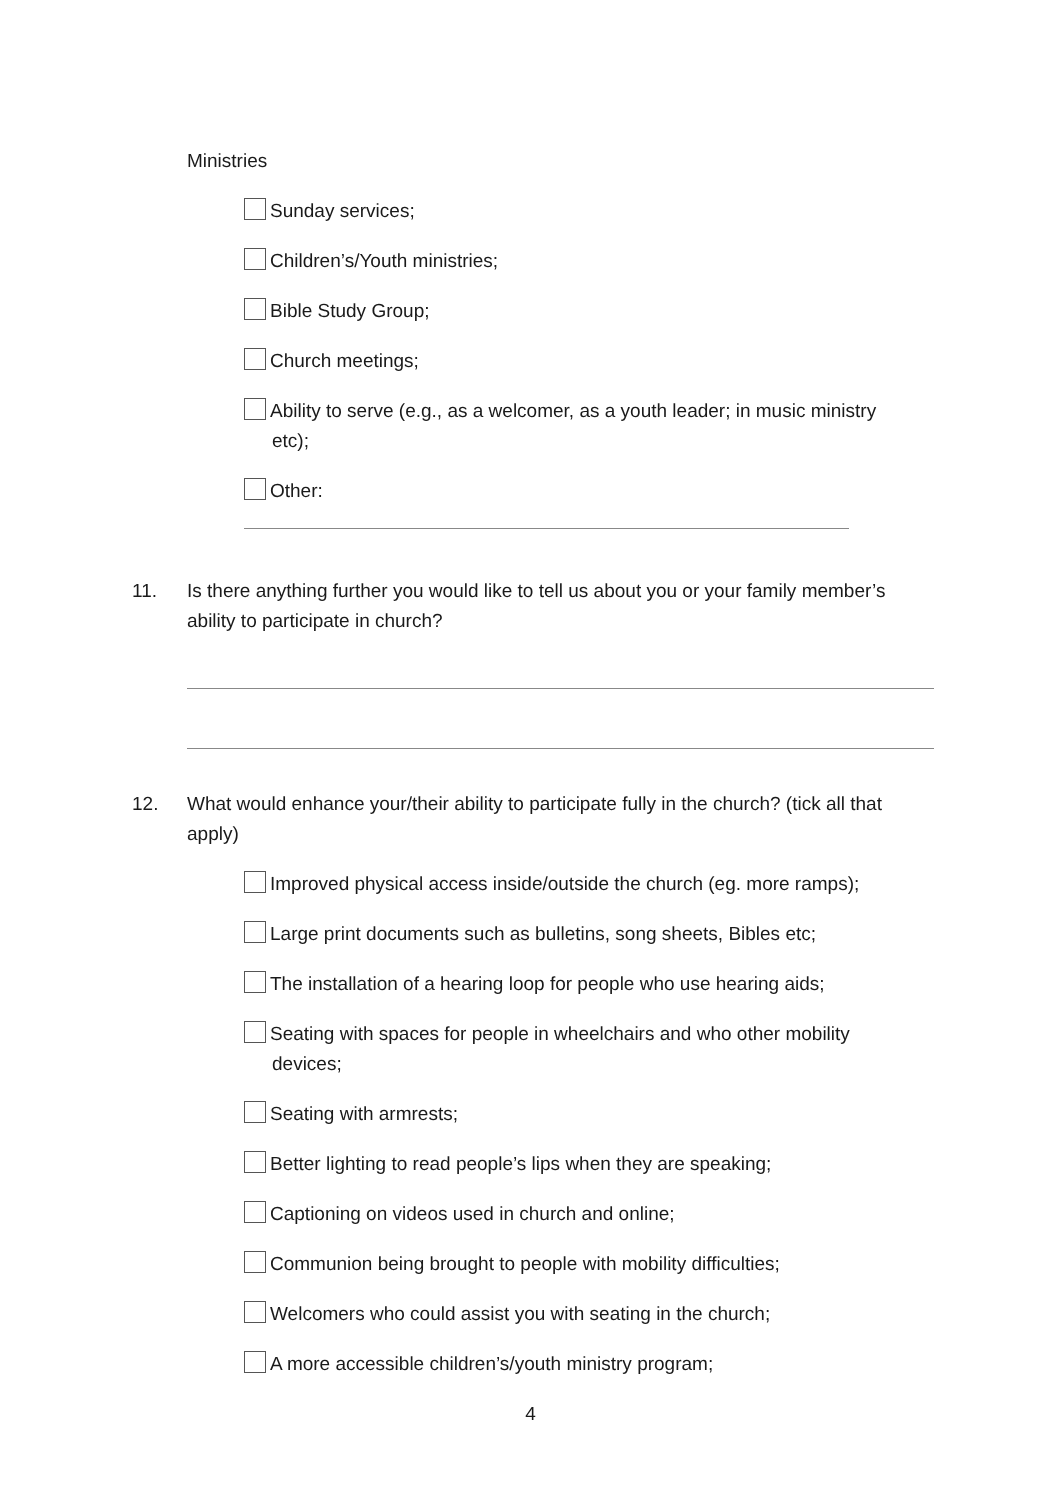Ministries
Sunday services;
Children’s/Youth ministries;
Bible Study Group;
Church meetings;
Ability to serve (e.g., as a welcomer, as a youth leader; in music ministry
etc);
Other:
11. Is there anything further you would like to tell us about you or your family member’s ability to participate in church?
12. What would enhance your/their ability to participate fully in the church? (tick all that apply)
Improved physical access inside/outside the church (eg. more ramps);
Large print documents such as bulletins, song sheets, Bibles etc;
The installation of a hearing loop for people who use hearing aids;
Seating with spaces for people in wheelchairs and who other mobility
devices;
Seating with armrests;
Better lighting to read people’s lips when they are speaking;
Captioning on videos used in church and online;
Communion being brought to people with mobility difficulties;
Welcomers who could assist you with seating in the church;
A more accessible children’s/youth ministry program;
4